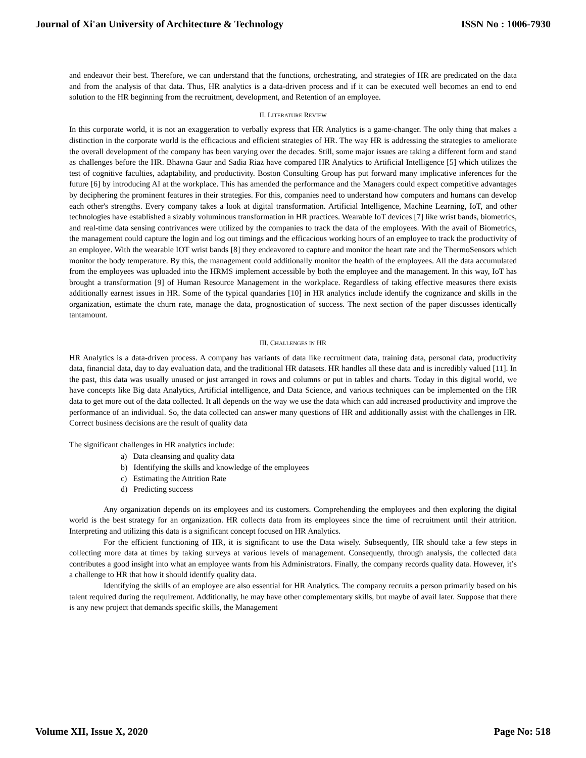Journal of Xi'an University of Architecture & Technology ISSN No : 1006-7930
and endeavor their best. Therefore, we can understand that the functions, orchestrating, and strategies of HR are predicated on the data and from the analysis of that data. Thus, HR analytics is a data-driven process and if it can be executed well becomes an end to end solution to the HR beginning from the recruitment, development, and Retention of an employee.
II. LITERATURE REVIEW
In this corporate world, it is not an exaggeration to verbally express that HR Analytics is a game-changer. The only thing that makes a distinction in the corporate world is the efficacious and efficient strategies of HR. The way HR is addressing the strategies to ameliorate the overall development of the company has been varying over the decades. Still, some major issues are taking a different form and stand as challenges before the HR. Bhawna Gaur and Sadia Riaz have compared HR Analytics to Artificial Intelligence [5] which utilizes the test of cognitive faculties, adaptability, and productivity. Boston Consulting Group has put forward many implicative inferences for the future [6] by introducing AI at the workplace. This has amended the performance and the Managers could expect competitive advantages by deciphering the prominent features in their strategies. For this, companies need to understand how computers and humans can develop each other's strengths. Every company takes a look at digital transformation. Artificial Intelligence, Machine Learning, IoT, and other technologies have established a sizably voluminous transformation in HR practices. Wearable IoT devices [7] like wrist bands, biometrics, and real-time data sensing contrivances were utilized by the companies to track the data of the employees. With the avail of Biometrics, the management could capture the login and log out timings and the efficacious working hours of an employee to track the productivity of an employee. With the wearable IOT wrist bands [8] they endeavored to capture and monitor the heart rate and the ThermoSensors which monitor the body temperature. By this, the management could additionally monitor the health of the employees. All the data accumulated from the employees was uploaded into the HRMS implement accessible by both the employee and the management. In this way, IoT has brought a transformation [9] of Human Resource Management in the workplace. Regardless of taking effective measures there exists additionally earnest issues in HR. Some of the typical quandaries [10] in HR analytics include identify the cognizance and skills in the organization, estimate the churn rate, manage the data, prognostication of success. The next section of the paper discusses identically tantamount.
III. CHALLENGES IN HR
HR Analytics is a data-driven process. A company has variants of data like recruitment data, training data, personal data, productivity data, financial data, day to day evaluation data, and the traditional HR datasets. HR handles all these data and is incredibly valued [11]. In the past, this data was usually unused or just arranged in rows and columns or put in tables and charts. Today in this digital world, we have concepts like Big data Analytics, Artificial intelligence, and Data Science, and various techniques can be implemented on the HR data to get more out of the data collected. It all depends on the way we use the data which can add increased productivity and improve the performance of an individual. So, the data collected can answer many questions of HR and additionally assist with the challenges in HR. Correct business decisions are the result of quality data
The significant challenges in HR analytics include:
a) Data cleansing and quality data
b) Identifying the skills and knowledge of the employees
c) Estimating the Attrition Rate
d) Predicting success
Any organization depends on its employees and its customers. Comprehending the employees and then exploring the digital world is the best strategy for an organization. HR collects data from its employees since the time of recruitment until their attrition. Interpreting and utilizing this data is a significant concept focused on HR Analytics.
For the efficient functioning of HR, it is significant to use the Data wisely. Subsequently, HR should take a few steps in collecting more data at times by taking surveys at various levels of management. Consequently, through analysis, the collected data contributes a good insight into what an employee wants from his Administrators. Finally, the company records quality data. However, it’s a challenge to HR that how it should identify quality data.
Identifying the skills of an employee are also essential for HR Analytics. The company recruits a person primarily based on his talent required during the requirement. Additionally, he may have other complementary skills, but maybe of avail later. Suppose that there is any new project that demands specific skills, the Management
Volume XII, Issue X, 2020 Page No: 518